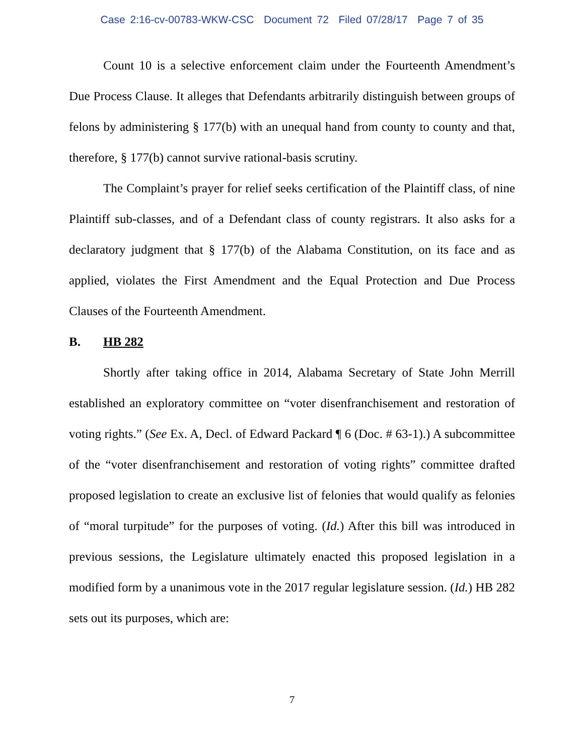Case 2:16-cv-00783-WKW-CSC Document 72 Filed 07/28/17 Page 7 of 35
Count 10 is a selective enforcement claim under the Fourteenth Amendment’s Due Process Clause. It alleges that Defendants arbitrarily distinguish between groups of felons by administering § 177(b) with an unequal hand from county to county and that, therefore, § 177(b) cannot survive rational-basis scrutiny.
The Complaint’s prayer for relief seeks certification of the Plaintiff class, of nine Plaintiff sub-classes, and of a Defendant class of county registrars. It also asks for a declaratory judgment that § 177(b) of the Alabama Constitution, on its face and as applied, violates the First Amendment and the Equal Protection and Due Process Clauses of the Fourteenth Amendment.
B. HB 282
Shortly after taking office in 2014, Alabama Secretary of State John Merrill established an exploratory committee on “voter disenfranchisement and restoration of voting rights.” (See Ex. A, Decl. of Edward Packard ¶ 6 (Doc. # 63-1).) A subcommittee of the “voter disenfranchisement and restoration of voting rights” committee drafted proposed legislation to create an exclusive list of felonies that would qualify as felonies of “moral turpitude” for the purposes of voting. (Id.) After this bill was introduced in previous sessions, the Legislature ultimately enacted this proposed legislation in a modified form by a unanimous vote in the 2017 regular legislature session. (Id.) HB 282 sets out its purposes, which are:
7